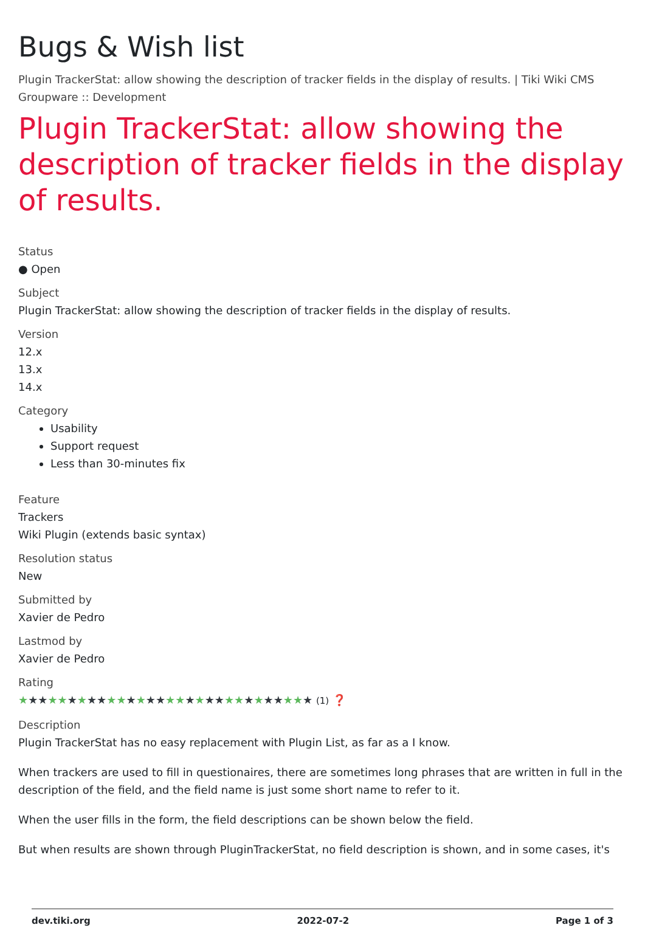Bugs & Wish list
Plugin TrackerStat: allow showing the description of tracker fields in the display of results. | Tiki Wiki CMS Groupware :: Development
Plugin TrackerStat: allow showing the description of tracker fields in the display of results.
Status
● Open
Subject
Plugin TrackerStat: allow showing the description of tracker fields in the display of results.
Version
12.x
13.x
14.x
Category
Usability
Support request
Less than 30-minutes fix
Feature
Trackers
Wiki Plugin (extends basic syntax)
Resolution status
New
Submitted by
Xavier de Pedro
Lastmod by
Xavier de Pedro
Rating
★★★★★★★★★★★★★★★★★★★★★★★★★★★★★★ (1) ❓
Description
Plugin TrackerStat has no easy replacement with Plugin List, as far as a I know.
When trackers are used to fill in questionaires, there are sometimes long phrases that are written in full in the description of the field, and the field name is just some short name to refer to it.
When the user fills in the form, the field descriptions can be shown below the field.
But when results are shown through PluginTrackerStat, no field description is shown, and in some cases, it's
dev.tiki.org 2022-07-2 Page 1 of 3